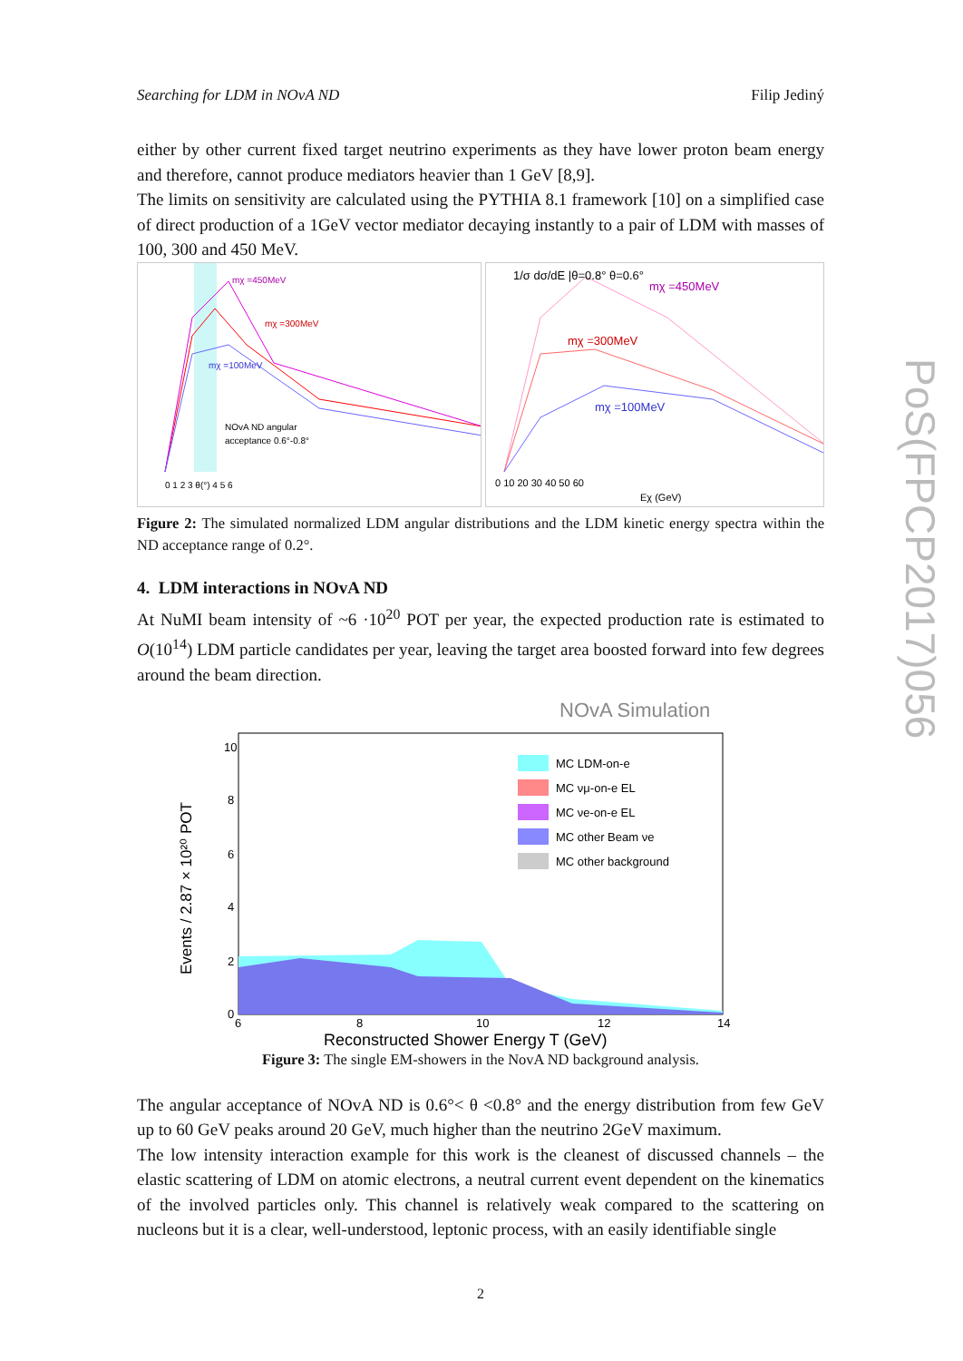Searching for LDM in NOvA ND Filip Jediný
either by other current fixed target neutrino experiments as they have lower proton beam energy and therefore, cannot produce mediators heavier than 1 GeV [8,9].
The limits on sensitivity are calculated using the PYTHIA 8.1 framework [10] on a simplified case of direct production of a 1GeV vector mediator decaying instantly to a pair of LDM with masses of 100, 300 and 450 MeV.
mχ =450MeV
mχ =300MeV
mχ =100MeV
NOvA ND angular
acceptance 0.6°-0.8°
0 1 2 3 θ(°) 4 5 6
1/σ dσ/dE |θ=0.8° θ=0.6°
mχ =450MeV
mχ =300MeV
mχ =100MeV
0 10 20 30 40 50 60
Eχ (GeV)
Figure 2: The simulated normalized LDM angular distributions and the LDM kinetic energy spectra within the ND acceptance range of 0.2°.
4. LDM interactions in NOvA ND
At NuMI beam intensity of ~6 ·10<sup>20</sup> POT per year, the expected production rate is estimated to O(10<sup>14</sup>) LDM particle candidates per year, leaving the target area boosted forward into few degrees around the beam direction.
NOvA Simulation
Events / 2.87 × 10²⁰ POT
10
8
6
4
2
0
6
8
10
12
14
Reconstructed Shower Energy T (GeV)
MC LDM-on-e
MC νμ-on-e EL
MC νe-on-e EL
MC other Beam νe
MC other background
Figure 3: The single EM-showers in the NovA ND background analysis.
The angular acceptance of NOvA ND is 0.6°< θ <0.8° and the energy distribution from few GeV up to 60 GeV peaks around 20 GeV, much higher than the neutrino 2GeV maximum.
The low intensity interaction example for this work is the cleanest of discussed channels – the elastic scattering of LDM on atomic electrons, a neutral current event dependent on the kinematics of the involved particles only. This channel is relatively weak compared to the scattering on nucleons but it is a clear, well-understood, leptonic process, with an easily identifiable single
2
PoS(FPCP2017)056